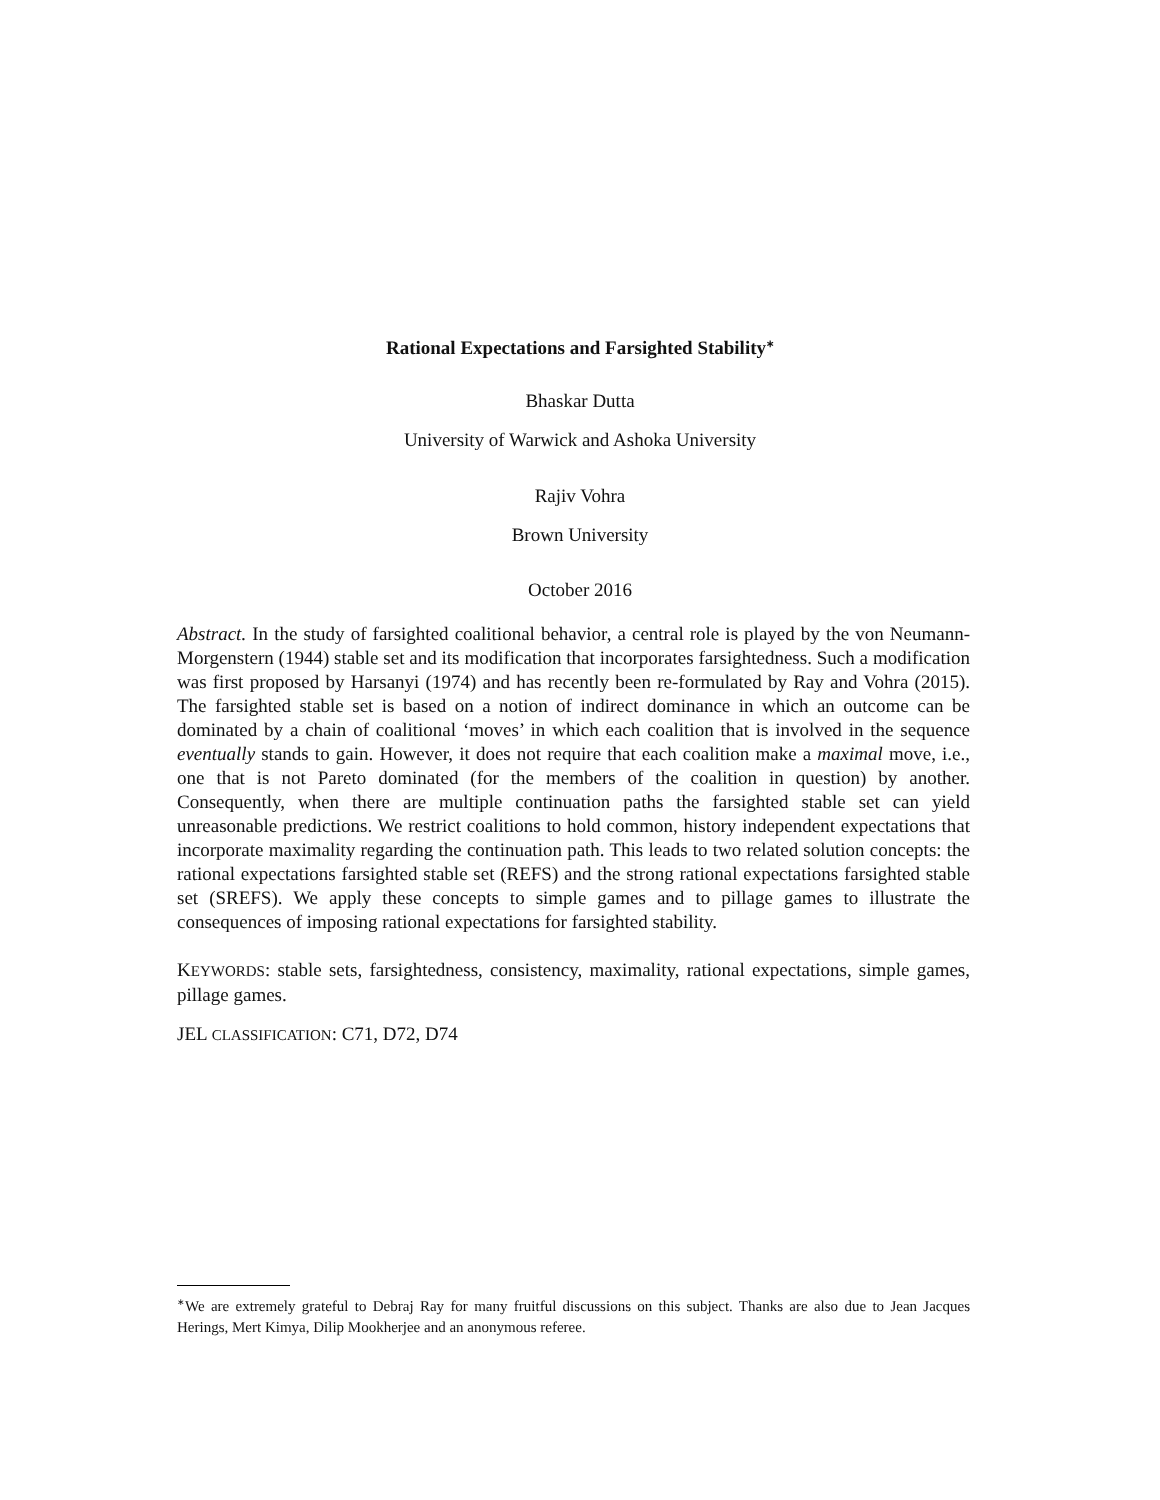Rational Expectations and Farsighted Stability<sup>∗</sup>
Bhaskar Dutta
University of Warwick and Ashoka University
Rajiv Vohra
Brown University
October 2016
Abstract. In the study of farsighted coalitional behavior, a central role is played by the von Neumann-Morgenstern (1944) stable set and its modification that incorporates farsightedness. Such a modification was first proposed by Harsanyi (1974) and has recently been re-formulated by Ray and Vohra (2015). The farsighted stable set is based on a notion of indirect dominance in which an outcome can be dominated by a chain of coalitional ‘moves’ in which each coalition that is involved in the sequence eventually stands to gain. However, it does not require that each coalition make a maximal move, i.e., one that is not Pareto dominated (for the members of the coalition in question) by another. Consequently, when there are multiple continuation paths the farsighted stable set can yield unreasonable predictions. We restrict coalitions to hold common, history independent expectations that incorporate maximality regarding the continuation path. This leads to two related solution concepts: the rational expectations farsighted stable set (REFS) and the strong rational expectations farsighted stable set (SREFS). We apply these concepts to simple games and to pillage games to illustrate the consequences of imposing rational expectations for farsighted stability.
KEYWORDS: stable sets, farsightedness, consistency, maximality, rational expectations, simple games, pillage games.
JEL CLASSIFICATION: C71, D72, D74
<sup>∗</sup>We are extremely grateful to Debraj Ray for many fruitful discussions on this subject. Thanks are also due to Jean Jacques Herings, Mert Kimya, Dilip Mookherjee and an anonymous referee.